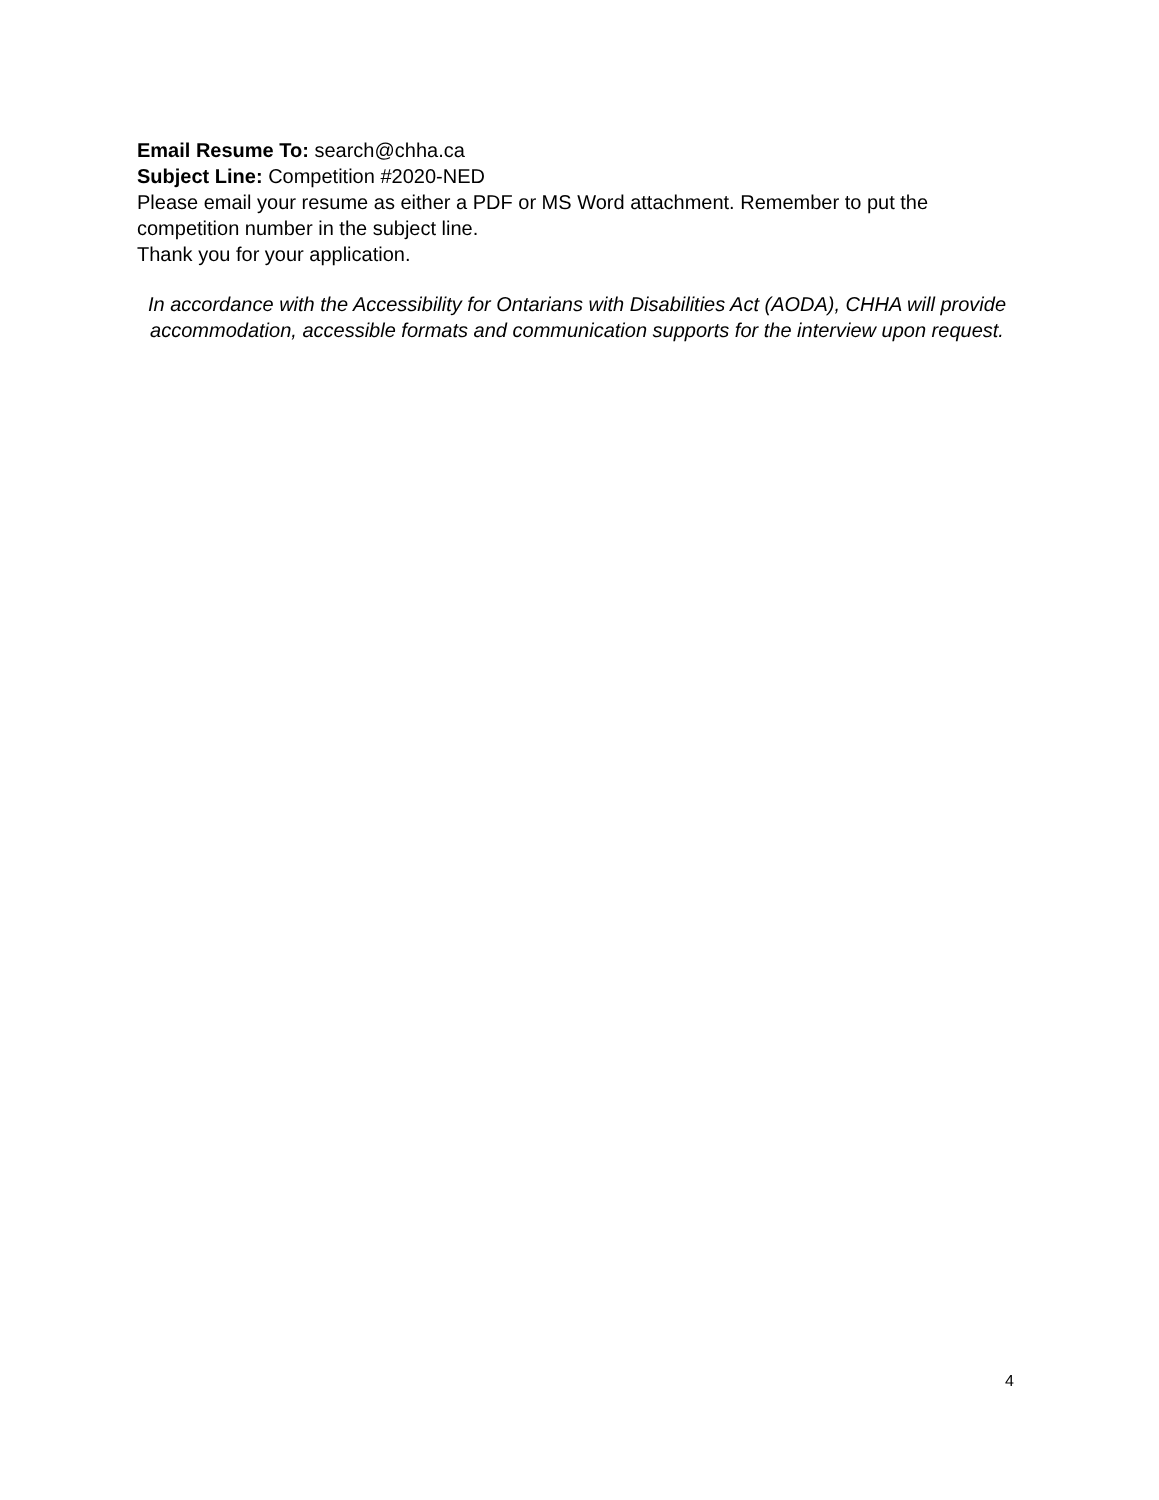Email Resume To: search@chha.ca
Subject Line: Competition #2020-NED
Please email your resume as either a PDF or MS Word attachment. Remember to put the competition number in the subject line.
Thank you for your application.
In accordance with the Accessibility for Ontarians with Disabilities Act (AODA), CHHA will provide accommodation, accessible formats and communication supports for the interview upon request.
4